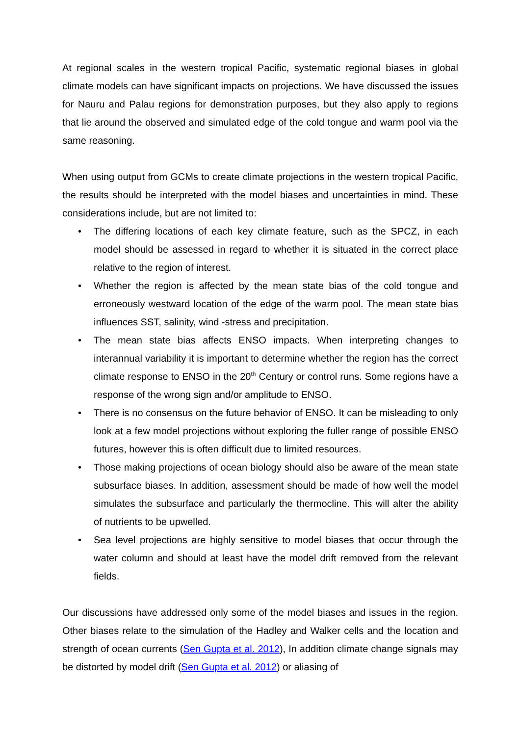At regional scales in the western tropical Pacific, systematic regional biases in global climate models can have significant impacts on projections. We have discussed the issues for Nauru and Palau regions for demonstration purposes, but they also apply to regions that lie around the observed and simulated edge of the cold tongue and warm pool via the same reasoning.
When using output from GCMs to create climate projections in the western tropical Pacific, the results should be interpreted with the model biases and uncertainties in mind. These considerations include, but are not limited to:
• The differing locations of each key climate feature, such as the SPCZ, in each model should be assessed in regard to whether it is situated in the correct place relative to the region of interest.
• Whether the region is affected by the mean state bias of the cold tongue and erroneously westward location of the edge of the warm pool. The mean state bias influences SST, salinity, wind -stress and precipitation.
• The mean state bias affects ENSO impacts. When interpreting changes to interannual variability it is important to determine whether the region has the correct climate response to ENSO in the 20<sup>th</sup> Century or control runs. Some regions have a response of the wrong sign and/or amplitude to ENSO.
• There is no consensus on the future behavior of ENSO. It can be misleading to only look at a few model projections without exploring the fuller range of possible ENSO futures, however this is often difficult due to limited resources.
• Those making projections of ocean biology should also be aware of the mean state subsurface biases. In addition, assessment should be made of how well the model simulates the subsurface and particularly the thermocline. This will alter the ability of nutrients to be upwelled.
• Sea level projections are highly sensitive to model biases that occur through the water column and should at least have the model drift removed from the relevant fields.
Our discussions have addressed only some of the model biases and issues in the region. Other biases relate to the simulation of the Hadley and Walker cells and the location and strength of ocean currents (Sen Gupta et al. 2012), In addition climate change signals may be distorted by model drift (Sen Gupta et al. 2012) or aliasing of